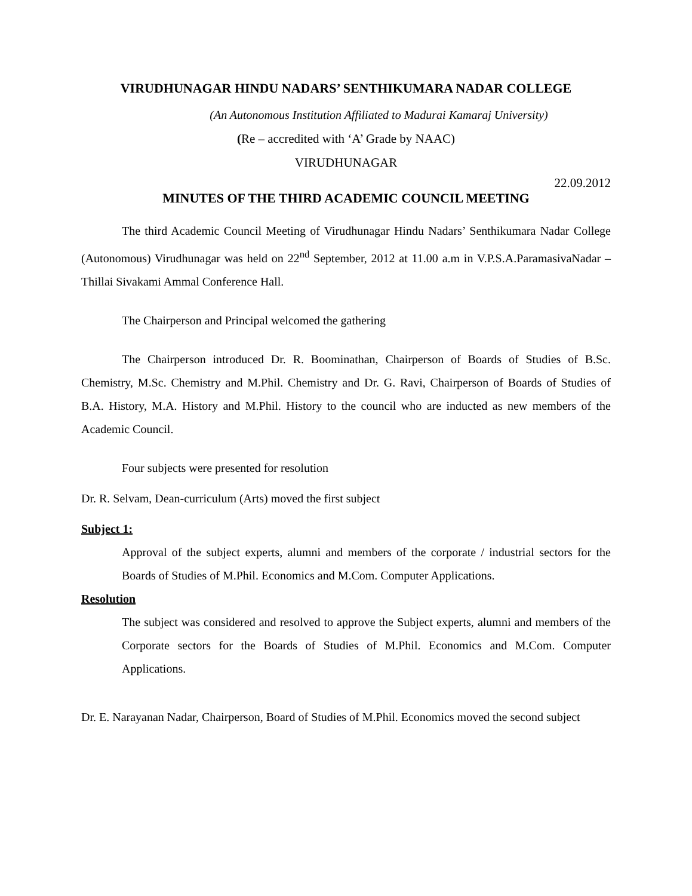VIRUDHUNAGAR HINDU NADARS’ SENTHIKUMARA NADAR COLLEGE
(An Autonomous Institution Affiliated to Madurai Kamaraj University)
(Re – accredited with ‘A’ Grade by NAAC)
VIRUDHUNAGAR
22.09.2012
MINUTES OF THE THIRD ACADEMIC COUNCIL MEETING
The third Academic Council Meeting of Virudhunagar Hindu Nadars’ Senthikumara Nadar College (Autonomous) Virudhunagar was held on 22<sup>nd</sup> September, 2012 at 11.00 a.m in V.P.S.A.ParamasivaNadar – Thillai Sivakami Ammal Conference Hall.
The Chairperson and Principal welcomed the gathering
The Chairperson introduced Dr. R. Boominathan, Chairperson of Boards of Studies of B.Sc. Chemistry, M.Sc. Chemistry and M.Phil. Chemistry and Dr. G. Ravi, Chairperson of Boards of Studies of B.A. History, M.A. History and M.Phil. History to the council who are inducted as new members of the Academic Council.
Four subjects were presented for resolution
Dr. R. Selvam, Dean-curriculum (Arts) moved the first subject
Subject 1:
Approval of the subject experts, alumni and members of the corporate / industrial sectors for the Boards of Studies of M.Phil. Economics and M.Com. Computer Applications.
Resolution
The subject was considered and resolved to approve the Subject experts, alumni and members of the Corporate sectors for the Boards of Studies of M.Phil. Economics and M.Com. Computer Applications.
Dr. E. Narayanan Nadar, Chairperson, Board of Studies of M.Phil. Economics moved the second subject